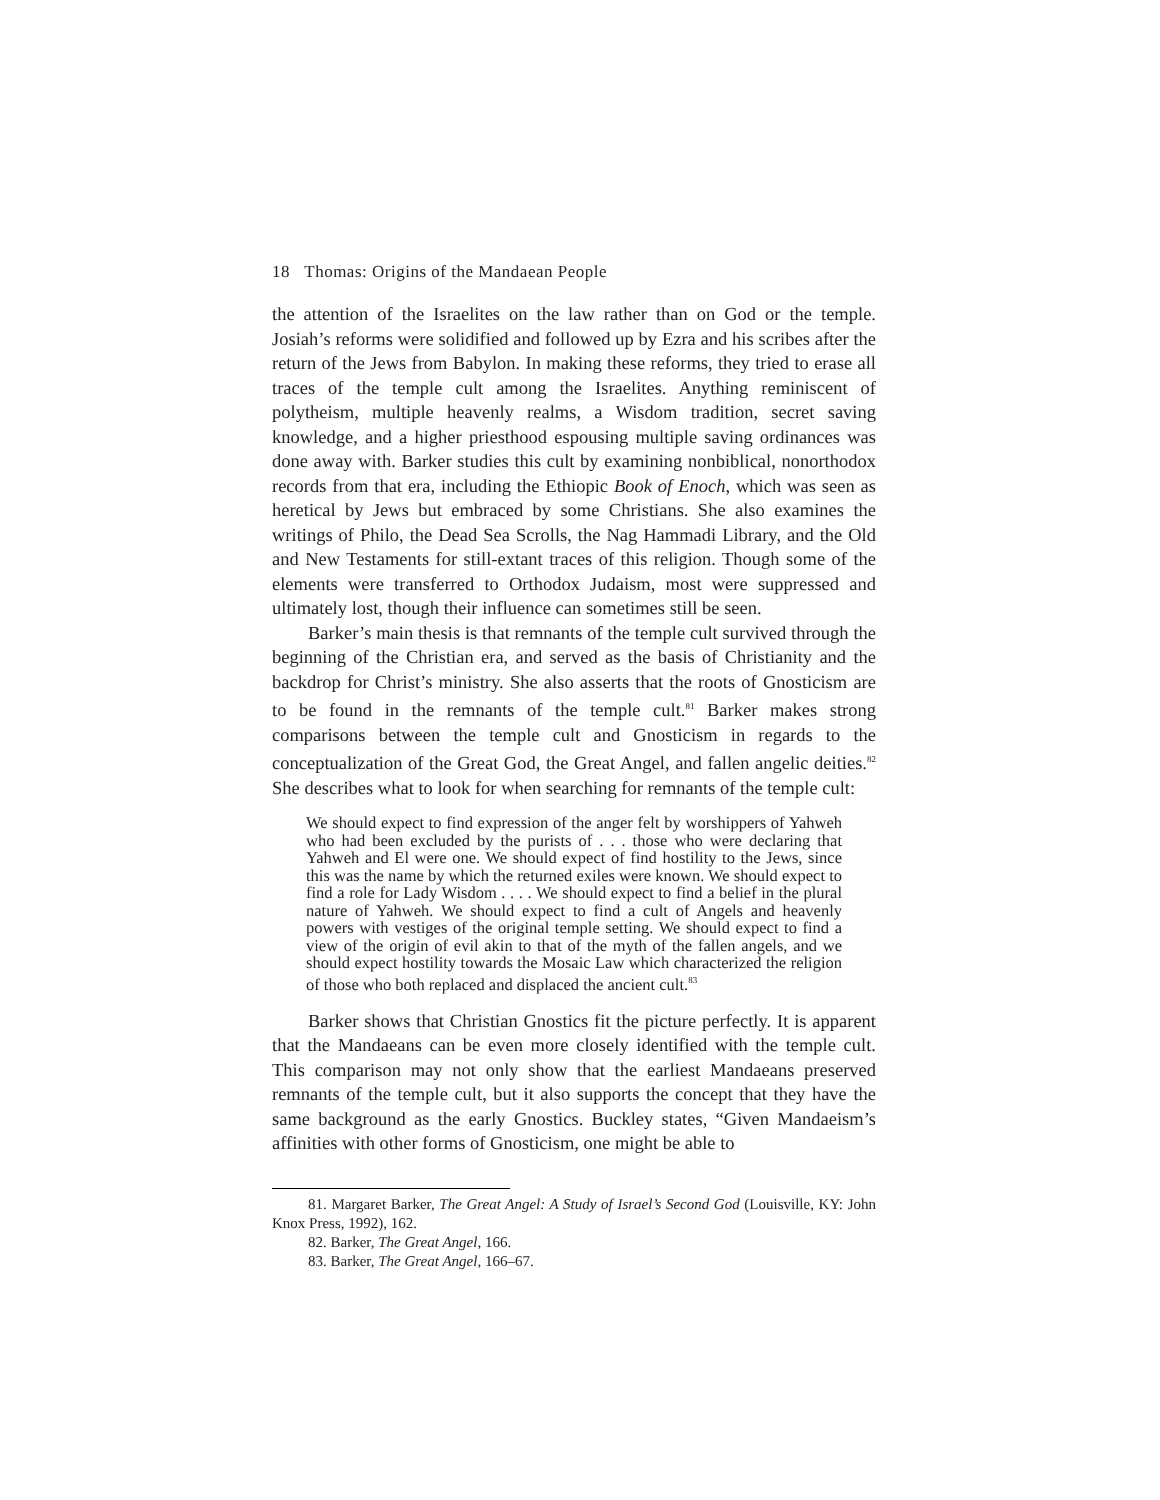18 Thomas: Origins of the Mandaean People
the attention of the Israelites on the law rather than on God or the temple. Josiah’s reforms were solidified and followed up by Ezra and his scribes after the return of the Jews from Babylon. In making these reforms, they tried to erase all traces of the temple cult among the Israelites. Anything reminiscent of polytheism, multiple heavenly realms, a Wisdom tradition, secret saving knowledge, and a higher priesthood espousing multiple saving ordinances was done away with. Barker studies this cult by examining nonbiblical, nonorthodox records from that era, including the Ethiopic Book of Enoch, which was seen as heretical by Jews but embraced by some Christians. She also examines the writings of Philo, the Dead Sea Scrolls, the Nag Hammadi Library, and the Old and New Testaments for still-extant traces of this religion. Though some of the elements were transferred to Orthodox Judaism, most were suppressed and ultimately lost, though their influence can sometimes still be seen.
Barker’s main thesis is that remnants of the temple cult survived through the beginning of the Christian era, and served as the basis of Christianity and the backdrop for Christ’s ministry. She also asserts that the roots of Gnosticism are to be found in the remnants of the temple cult.<sup>81</sup> Barker makes strong comparisons between the temple cult and Gnosticism in regards to the conceptualization of the Great God, the Great Angel, and fallen angelic deities.<sup>82</sup> She describes what to look for when searching for remnants of the temple cult:
We should expect to find expression of the anger felt by worshippers of Yahweh who had been excluded by the purists of . . . those who were declaring that Yahweh and El were one. We should expect of find hostility to the Jews, since this was the name by which the returned exiles were known. We should expect to find a role for Lady Wisdom . . . . We should expect to find a belief in the plural nature of Yahweh. We should expect to find a cult of Angels and heavenly powers with vestiges of the original temple setting. We should expect to find a view of the origin of evil akin to that of the myth of the fallen angels, and we should expect hostility towards the Mosaic Law which characterized the religion of those who both replaced and displaced the ancient cult.<sup>83</sup>
Barker shows that Christian Gnostics fit the picture perfectly. It is apparent that the Mandaeans can be even more closely identified with the temple cult. This comparison may not only show that the earliest Mandaeans preserved remnants of the temple cult, but it also supports the concept that they have the same background as the early Gnostics. Buckley states, “Given Mandaeism’s affinities with other forms of Gnosticism, one might be able to
81. Margaret Barker, The Great Angel: A Study of Israel’s Second God (Louisville, KY: John Knox Press, 1992), 162.
82. Barker, The Great Angel, 166.
83. Barker, The Great Angel, 166–67.